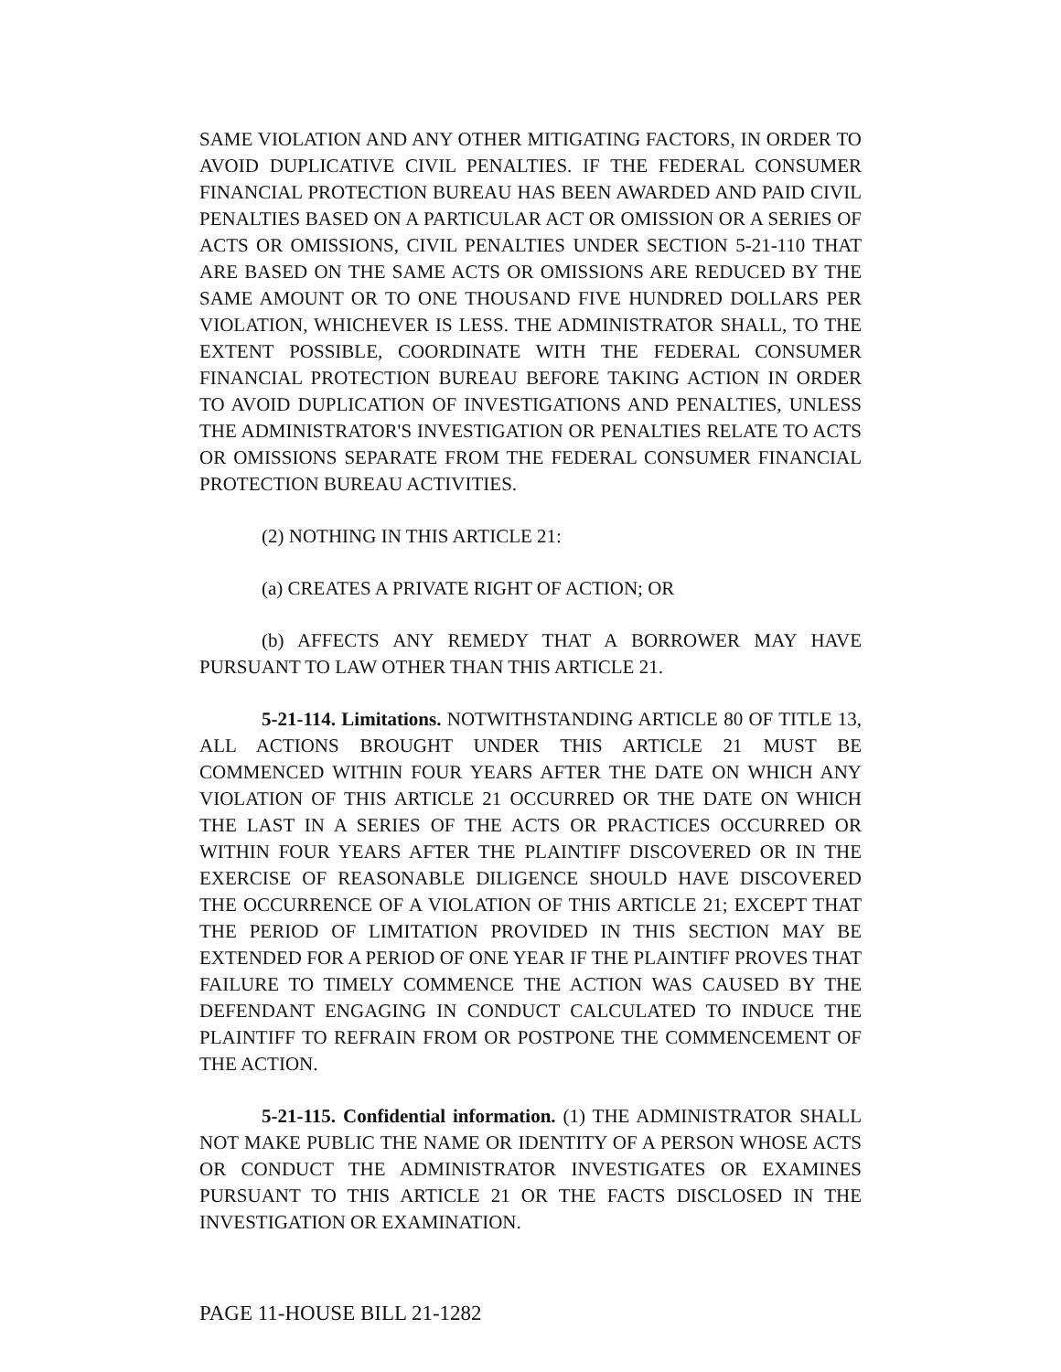SAME VIOLATION AND ANY OTHER MITIGATING FACTORS, IN ORDER TO AVOID DUPLICATIVE CIVIL PENALTIES. IF THE FEDERAL CONSUMER FINANCIAL PROTECTION BUREAU HAS BEEN AWARDED AND PAID CIVIL PENALTIES BASED ON A PARTICULAR ACT OR OMISSION OR A SERIES OF ACTS OR OMISSIONS, CIVIL PENALTIES UNDER SECTION 5-21-110 THAT ARE BASED ON THE SAME ACTS OR OMISSIONS ARE REDUCED BY THE SAME AMOUNT OR TO ONE THOUSAND FIVE HUNDRED DOLLARS PER VIOLATION, WHICHEVER IS LESS. THE ADMINISTRATOR SHALL, TO THE EXTENT POSSIBLE, COORDINATE WITH THE FEDERAL CONSUMER FINANCIAL PROTECTION BUREAU BEFORE TAKING ACTION IN ORDER TO AVOID DUPLICATION OF INVESTIGATIONS AND PENALTIES, UNLESS THE ADMINISTRATOR'S INVESTIGATION OR PENALTIES RELATE TO ACTS OR OMISSIONS SEPARATE FROM THE FEDERAL CONSUMER FINANCIAL PROTECTION BUREAU ACTIVITIES.
(2) NOTHING IN THIS ARTICLE 21:
(a) CREATES A PRIVATE RIGHT OF ACTION; OR
(b) AFFECTS ANY REMEDY THAT A BORROWER MAY HAVE PURSUANT TO LAW OTHER THAN THIS ARTICLE 21.
5-21-114. Limitations. NOTWITHSTANDING ARTICLE 80 OF TITLE 13, ALL ACTIONS BROUGHT UNDER THIS ARTICLE 21 MUST BE COMMENCED WITHIN FOUR YEARS AFTER THE DATE ON WHICH ANY VIOLATION OF THIS ARTICLE 21 OCCURRED OR THE DATE ON WHICH THE LAST IN A SERIES OF THE ACTS OR PRACTICES OCCURRED OR WITHIN FOUR YEARS AFTER THE PLAINTIFF DISCOVERED OR IN THE EXERCISE OF REASONABLE DILIGENCE SHOULD HAVE DISCOVERED THE OCCURRENCE OF A VIOLATION OF THIS ARTICLE 21; EXCEPT THAT THE PERIOD OF LIMITATION PROVIDED IN THIS SECTION MAY BE EXTENDED FOR A PERIOD OF ONE YEAR IF THE PLAINTIFF PROVES THAT FAILURE TO TIMELY COMMENCE THE ACTION WAS CAUSED BY THE DEFENDANT ENGAGING IN CONDUCT CALCULATED TO INDUCE THE PLAINTIFF TO REFRAIN FROM OR POSTPONE THE COMMENCEMENT OF THE ACTION.
5-21-115. Confidential information. (1) THE ADMINISTRATOR SHALL NOT MAKE PUBLIC THE NAME OR IDENTITY OF A PERSON WHOSE ACTS OR CONDUCT THE ADMINISTRATOR INVESTIGATES OR EXAMINES PURSUANT TO THIS ARTICLE 21 OR THE FACTS DISCLOSED IN THE INVESTIGATION OR EXAMINATION.
PAGE 11-HOUSE BILL 21-1282